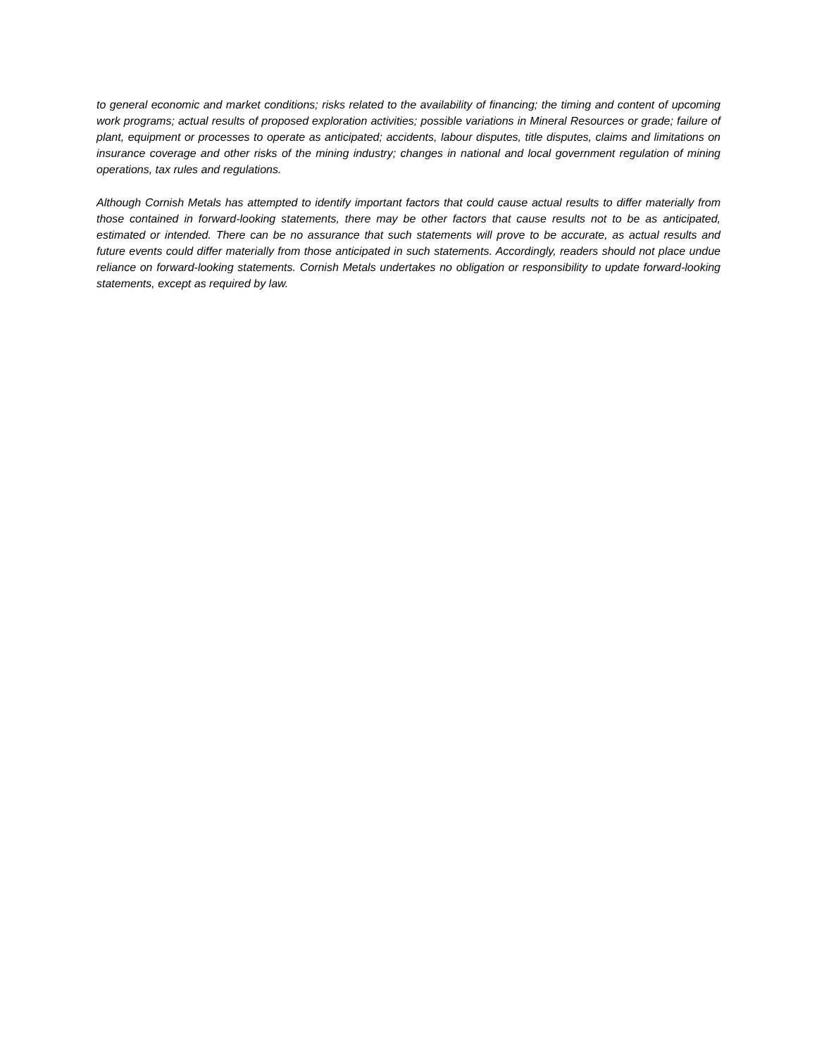to general economic and market conditions; risks related to the availability of financing; the timing and content of upcoming work programs; actual results of proposed exploration activities; possible variations in Mineral Resources or grade; failure of plant, equipment or processes to operate as anticipated; accidents, labour disputes, title disputes, claims and limitations on insurance coverage and other risks of the mining industry; changes in national and local government regulation of mining operations, tax rules and regulations.
Although Cornish Metals has attempted to identify important factors that could cause actual results to differ materially from those contained in forward-looking statements, there may be other factors that cause results not to be as anticipated, estimated or intended. There can be no assurance that such statements will prove to be accurate, as actual results and future events could differ materially from those anticipated in such statements. Accordingly, readers should not place undue reliance on forward-looking statements. Cornish Metals undertakes no obligation or responsibility to update forward-looking statements, except as required by law.